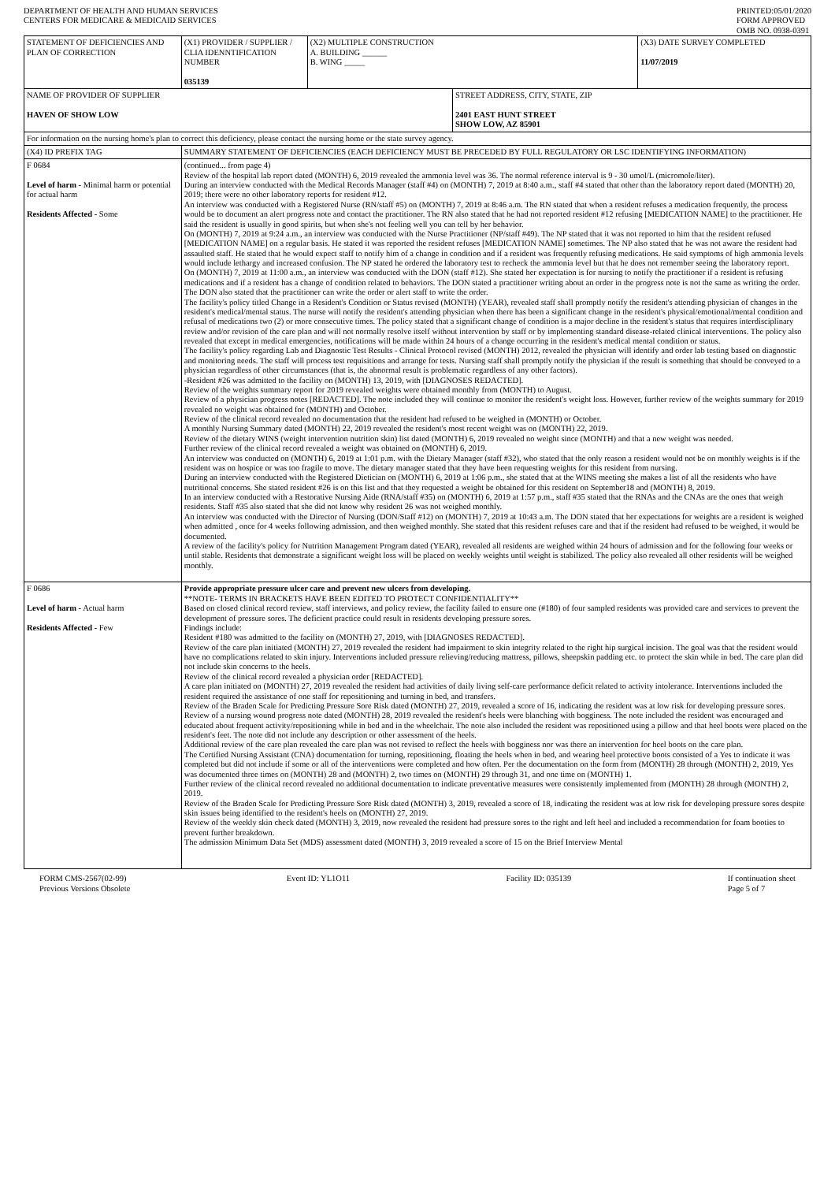DEPARTMENT OF HEALTH AND HUMAN SERVICES
CENTERS FOR MEDICARE & MEDICAID SERVICES
PRINTED:05/01/2020
FORM APPROVED
OMB NO. 0938-0391
| STATEMENT OF DEFICIENCIES AND PLAN OF CORRECTION | (X1) PROVIDER / SUPPLIER / CLIA IDENNTIFICATION NUMBER 035139 | (X2) MULTIPLE CONSTRUCTION A. BUILDING ______ B. WING _____ | | (X3) DATE SURVEY COMPLETED 11/07/2019 |
| NAME OF PROVIDER OF SUPPLIER HAVEN OF SHOW LOW | | | STREET ADDRESS, CITY, STATE, ZIP 2401 EAST HUNT STREET SHOW LOW, AZ 85901 | |
| For information on the nursing home's plan to correct this deficiency, please contact the nursing home or the state survey agency. | | | | |
| (X4) ID PREFIX TAG | SUMMARY STATEMENT OF DEFICIENCIES (EACH DEFICIENCY MUST BE PRECEDED BY FULL REGULATORY OR LSC IDENTIFYING INFORMATION) | | | |
| F 0684 Level of harm - Minimal harm or potential for actual harm Residents Affected - Some | (continued... from page 4) Review of the hospital lab report dated (MONTH) 6, 2019 revealed the ammonia level was 36. The normal reference interval is 9 - 30 umol/L (micromole/liter). During an interview conducted with the Medical Records Manager (staff #4) on (MONTH) 7, 2019 at 8:40 a.m., staff #4 stated that other than the laboratory report dated (MONTH) 20, 2019; there were no other laboratory reports for resident #12. An interview was conducted with a Registered Nurse (RN/staff #5) on (MONTH) 7, 2019 at 8:46 a.m. The RN stated that when a resident refuses a medication frequently, the process would be to document an alert progress note and contact the practitioner. The RN also stated that he had not reported resident #12 refusing [MEDICATION NAME] to the practitioner. He said the resident is usually in good spirits, but when she's not feeling well you can tell by her behavior. On (MONTH) 7, 2019 at 9:24 a.m., an interview was conducted with the Nurse Practitioner (NP/staff #49). The NP stated that it was not reported to him that the resident refused [MEDICATION NAME] on a regular basis. He stated it was reported the resident refuses [MEDICATION NAME] sometimes. The NP also stated that he was not aware the resident had assaulted staff. He stated that he would expect staff to notify him of a change in condition and if a resident was frequently refusing medications. He said symptoms of high ammonia levels would include lethargy and increased confusion. The NP stated he ordered the laboratory test to recheck the ammonia level but that he does not remember seeing the laboratory report. On (MONTH) 7, 2019 at 11:00 a.m., an interview was conducted with the DON (staff #12). She stated her expectation is for nursing to notify the practitioner if a resident is refusing medications and if a resident has a change of condition related to behaviors. The DON stated a practitioner writing about an order in the progress note is not the same as writing the order. The DON also stated that the practitioner can write the order or alert staff to write the order. The facility's policy titled Change in a Resident's Condition or Status revised (MONTH) (YEAR), revealed staff shall promptly notify the resident's attending physician of changes in the resident's medical/mental status. The nurse will notify the resident's attending physician when there has been a significant change in the resident's physical/emotional/mental condition and refusal of medications two (2) or more consecutive times. The policy stated that a significant change of condition is a major decline in the resident's status that requires interdisciplinary review and/or revision of the care plan and will not normally resolve itself without intervention by staff or by implementing standard disease-related clinical interventions. The policy also revealed that except in medical emergencies, notifications will be made within 24 hours of a change occurring in the resident's medical mental condition or status. The facility's policy regarding Lab and Diagnostic Test Results - Clinical Protocol revised (MONTH) 2012, revealed the physician will identify and order lab testing based on diagnostic and monitoring needs. The staff will process test requisitions and arrange for tests. Nursing staff shall promptly notify the physician if the result is something that should be conveyed to a physician regardless of other circumstances (that is, the abnormal result is problematic regardless of any other factors). -Resident #26 was admitted to the facility on (MONTH) 13, 2019, with [DIAGNOSES REDACTED]. Review of the weights summary report for 2019 revealed weights were obtained monthly from (MONTH) to August. Review of a physician progress notes [REDACTED]. The note included they will continue to monitor the resident's weight loss. However, further review of the weights summary for 2019 revealed no weight was obtained for (MONTH) and October. Review of the clinical record revealed no documentation that the resident had refused to be weighed in (MONTH) or October. A monthly Nursing Summary dated (MONTH) 22, 2019 revealed the resident's most recent weight was on (MONTH) 22, 2019. Review of the dietary WINS (weight intervention nutrition skin) list dated (MONTH) 6, 2019 revealed no weight since (MONTH) and that a new weight was needed. Further review of the clinical record revealed a weight was obtained on (MONTH) 6, 2019. An interview was conducted on (MONTH) 6, 2019 at 1:01 p.m. with the Dietary Manager (staff #32), who stated that the only reason a resident would not be on monthly weights is if the resident was on hospice or was too fragile to move. The dietary manager stated that they have been requesting weights for this resident from nursing. During an interview conducted with the Registered Dietician on (MONTH) 6, 2019 at 1:06 p.m., she stated that at the WINS meeting she makes a list of all the residents who have nutritional concerns. She stated resident #26 is on this list and that they requested a weight be obtained for this resident on September18 and (MONTH) 8, 2019. In an interview conducted with a Restorative Nursing Aide (RNA/staff #35) on (MONTH) 6, 2019 at 1:57 p.m., staff #35 stated that the RNAs and the CNAs are the ones that weigh residents. Staff #35 also stated that she did not know why resident 26 was not weighed monthly. An interview was conducted with the Director of Nursing (DON/Staff #12) on (MONTH) 7, 2019 at 10:43 a.m. The DON stated that her expectations for weights are a resident is weighed when admitted , once for 4 weeks following admission, and then weighed monthly. She stated that this resident refuses care and that if the resident had refused to be weighed, it would be documented. A review of the facility's policy for Nutrition Management Program dated (YEAR), revealed all residents are weighed within 24 hours of admission and for the following four weeks or until stable. Residents that demonstrate a significant weight loss will be placed on weekly weights until weight is stabilized. The policy also revealed all other residents will be weighed monthly. | | | |
| F 0686 Level of harm - Actual harm Residents Affected - Few | Provide appropriate pressure ulcer care and prevent new ulcers from developing. **NOTE- TERMS IN BRACKETS HAVE BEEN EDITED TO PROTECT CONFIDENTIALITY** Based on closed clinical record review, staff interviews, and policy review, the facility failed to ensure one (#180) of four sampled residents was provided care and services to prevent the development of pressure sores. The deficient practice could result in residents developing pressure sores. Findings include: Resident #180 was admitted to the facility on (MONTH) 27, 2019, with [DIAGNOSES REDACTED]. Review of the care plan initiated (MONTH) 27, 2019 revealed the resident had impairment to skin integrity related to the right hip surgical incision. The goal was that the resident would have no complications related to skin injury. Interventions included pressure relieving/reducing mattress, pillows, sheepskin padding etc. to protect the skin while in bed. The care plan did not include skin concerns to the heels. Review of the clinical record revealed a physician order [REDACTED]. A care plan initiated on (MONTH) 27, 2019 revealed the resident had activities of daily living self-care performance deficit related to activity intolerance. Interventions included the resident required the assistance of one staff for repositioning and turning in bed, and transfers. Review of the Braden Scale for Predicting Pressure Sore Risk dated (MONTH) 27, 2019, revealed a score of 16, indicating the resident was at low risk for developing pressure sores. Review of a nursing wound progress note dated (MONTH) 28, 2019 revealed the resident's heels were blanching with bogginess. The note included the resident was encouraged and educated about frequent activity/repositioning while in bed and in the wheelchair. The note also included the resident was repositioned using a pillow and that heel boots were placed on the resident's feet. The note did not include any description or other assessment of the heels. Additional review of the care plan revealed the care plan was not revised to reflect the heels with bogginess nor was there an intervention for heel boots on the care plan. The Certified Nursing Assistant (CNA) documentation for turning, repositioning, floating the heels when in bed, and wearing heel protective boots consisted of a Yes to indicate it was completed but did not include if some or all of the interventions were completed and how often. Per the documentation on the form from (MONTH) 28 through (MONTH) 2, 2019, Yes was documented three times on (MONTH) 28 and (MONTH) 2, two times on (MONTH) 29 through 31, and one time on (MONTH) 1. Further review of the clinical record revealed no additional documentation to indicate preventative measures were consistently implemented from (MONTH) 28 through (MONTH) 2, 2019. Review of the Braden Scale for Predicting Pressure Sore Risk dated (MONTH) 3, 2019, revealed a score of 18, indicating the resident was at low risk for developing pressure sores despite skin issues being identified to the resident's heels on (MONTH) 27, 2019. Review of the weekly skin check dated (MONTH) 3, 2019, now revealed the resident had pressure sores to the right and left heel and included a recommendation for foam booties to prevent further breakdown. The admission Minimum Data Set (MDS) assessment dated (MONTH) 3, 2019 revealed a score of 15 on the Brief Interview Mental | | | |
FORM CMS-2567(02-99)
Previous Versions Obsolete
Event ID: YL1O11 Facility ID: 035139 If continuation sheet
Page 5 of 7